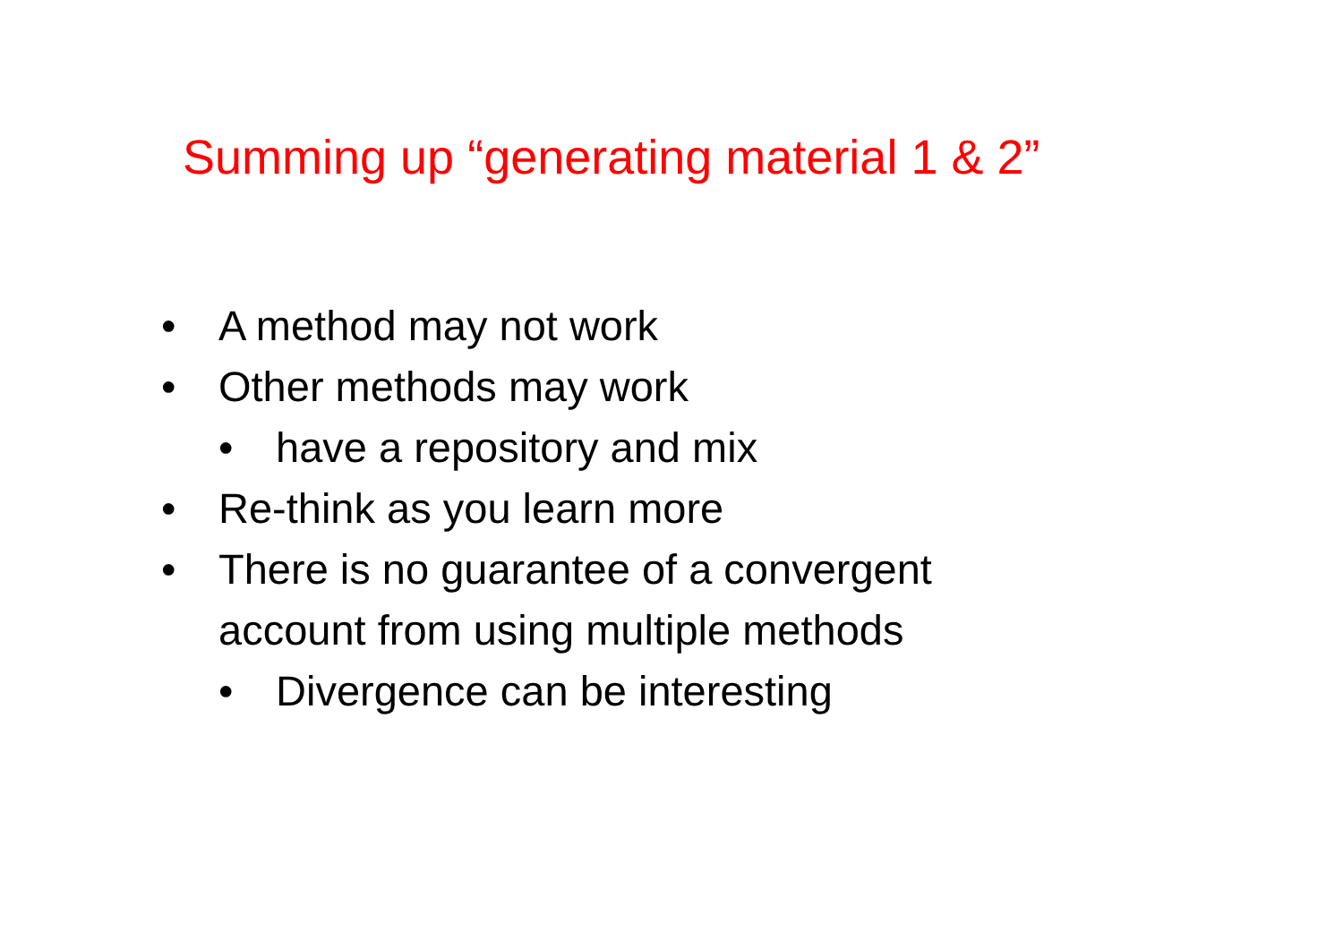Summing up “generating material 1 & 2”
• A method may not work
• Other methods may work
• have a repository and mix
• Re-think as you learn more
• There is no guarantee of a convergent
account from using multiple methods
• Divergence can be interesting